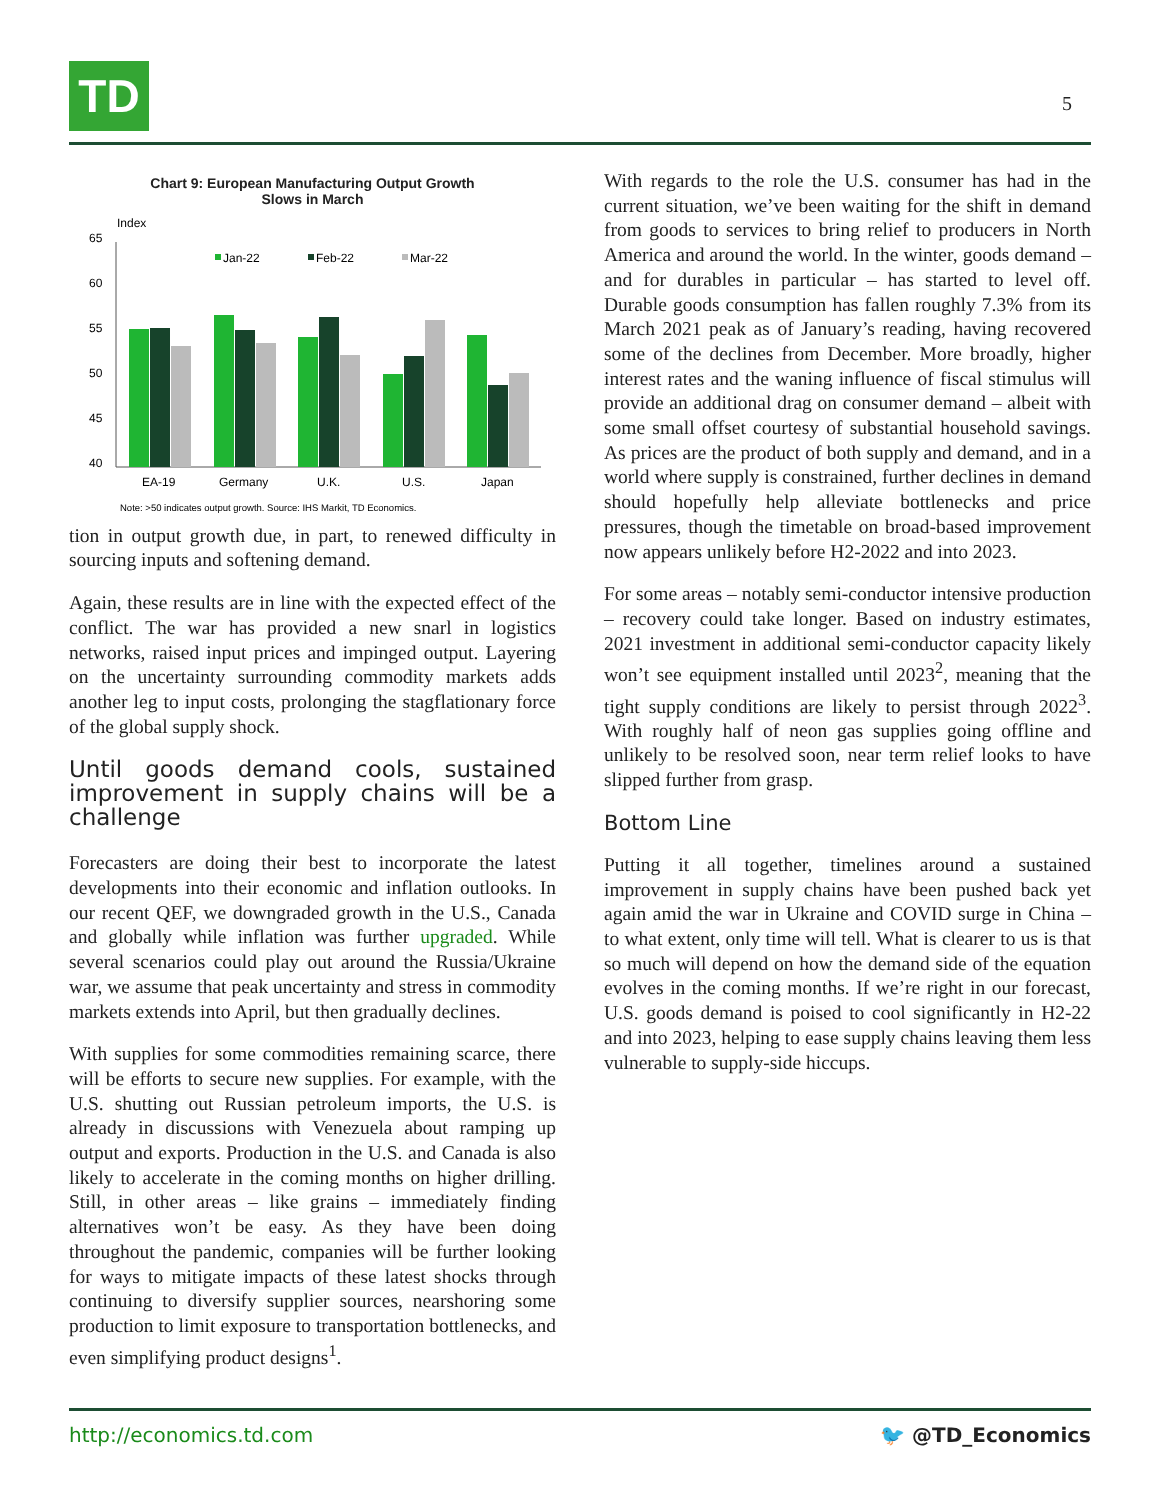TD 5
Chart 9: European Manufacturing Output Growth
Slows in March
Index
65
60
55
50
45
40
Jan-22
Feb-22
Mar-22
EA-19
Germany
U.K.
U.S.
Japan
Note: >50 indicates output growth. Source: IHS Markit, TD Economics.
tion in output growth due, in part, to renewed difficulty in sourcing inputs and softening demand.
Again, these results are in line with the expected effect of the conflict. The war has provided a new snarl in logistics networks, raised input prices and impinged output. Layering on the uncertainty surrounding commodity markets adds another leg to input costs, prolonging the stagflationary force of the global supply shock.
Until goods demand cools, sustained improvement in supply chains will be a challenge
Forecasters are doing their best to incorporate the latest developments into their economic and inflation outlooks. In our recent QEF, we downgraded growth in the U.S., Canada and globally while inflation was further upgraded. While several scenarios could play out around the Russia/Ukraine war, we assume that peak uncertainty and stress in commodity markets extends into April, but then gradually declines.
With supplies for some commodities remaining scarce, there will be efforts to secure new supplies. For example, with the U.S. shutting out Russian petroleum imports, the U.S. is already in discussions with Venezuela about ramping up output and exports. Production in the U.S. and Canada is also likely to accelerate in the coming months on higher drilling. Still, in other areas – like grains – immediately finding alternatives won’t be easy. As they have been doing throughout the pandemic, companies will be further looking for ways to mitigate impacts of these latest shocks through continuing to diversify supplier sources, nearshoring some production to limit exposure to transportation bottlenecks, and even simplifying product designs<sup>1</sup>.
With regards to the role the U.S. consumer has had in the current situation, we’ve been waiting for the shift in demand from goods to services to bring relief to producers in North America and around the world. In the winter, goods demand – and for durables in particular – has started to level off. Durable goods consumption has fallen roughly 7.3% from its March 2021 peak as of January’s reading, having recovered some of the declines from December. More broadly, higher interest rates and the waning influence of fiscal stimulus will provide an additional drag on consumer demand – albeit with some small offset courtesy of substantial household savings. As prices are the product of both supply and demand, and in a world where supply is constrained, further declines in demand should hopefully help alleviate bottlenecks and price pressures, though the timetable on broad-based improvement now appears unlikely before H2-2022 and into 2023.
For some areas – notably semi-conductor intensive production – recovery could take longer. Based on industry estimates, 2021 investment in additional semi-conductor capacity likely won’t see equipment installed until 2023<sup>2</sup>, meaning that the tight supply conditions are likely to persist through 2022<sup>3</sup>. With roughly half of neon gas supplies going offline and unlikely to be resolved soon, near term relief looks to have slipped further from grasp.
Bottom Line
Putting it all together, timelines around a sustained improvement in supply chains have been pushed back yet again amid the war in Ukraine and COVID surge in China – to what extent, only time will tell. What is clearer to us is that so much will depend on how the demand side of the equation evolves in the coming months. If we’re right in our forecast, U.S. goods demand is poised to cool significantly in H2-22 and into 2023, helping to ease supply chains leaving them less vulnerable to supply-side hiccups.
http://economics.td.com 🐦 @TD_Economics